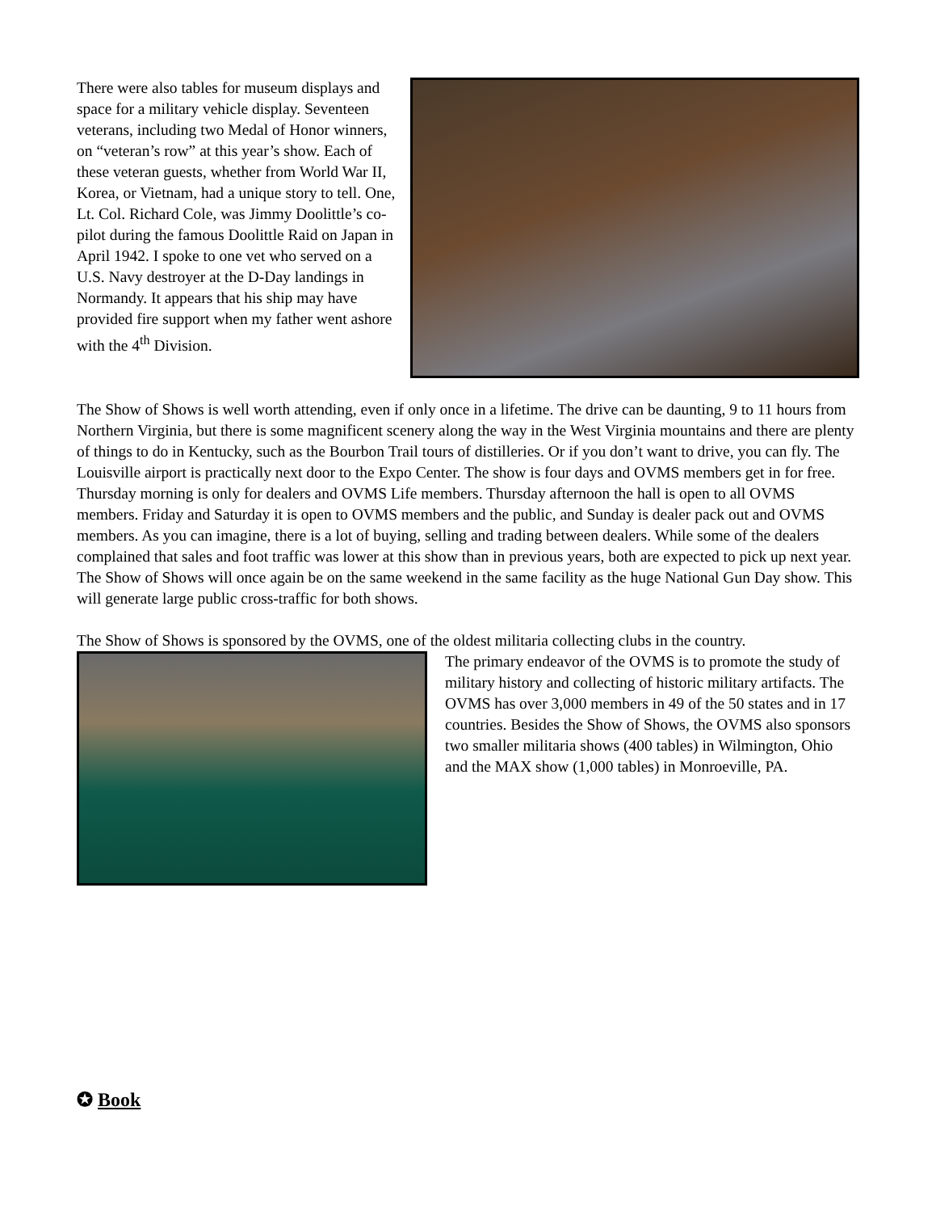There were also tables for museum displays and space for a military vehicle display. Seventeen veterans, including two Medal of Honor winners, on “veteran’s row” at this year’s show. Each of these veteran guests, whether from World War II, Korea, or Vietnam, had a unique story to tell. One, Lt. Col. Richard Cole, was Jimmy Doolittle’s co-pilot during the famous Doolittle Raid on Japan in April 1942. I spoke to one vet who served on a U.S. Navy destroyer at the D-Day landings in Normandy. It appears that his ship may have provided fire support when my father went ashore with the 4<sup>th</sup> Division.
The Show of Shows is well worth attending, even if only once in a lifetime. The drive can be daunting, 9 to 11 hours from Northern Virginia, but there is some magnificent scenery along the way in the West Virginia mountains and there are plenty of things to do in Kentucky, such as the Bourbon Trail tours of distilleries. Or if you don’t want to drive, you can fly. The Louisville airport is practically next door to the Expo Center. The show is four days and OVMS members get in for free. Thursday morning is only for dealers and OVMS Life members. Thursday afternoon the hall is open to all OVMS members. Friday and Saturday it is open to OVMS members and the public, and Sunday is dealer pack out and OVMS members. As you can imagine, there is a lot of buying, selling and trading between dealers. While some of the dealers complained that sales and foot traffic was lower at this show than in previous years, both are expected to pick up next year. The Show of Shows will once again be on the same weekend in the same facility as the huge National Gun Day show. This will generate large public cross-traffic for both shows.
The Show of Shows is sponsored by the OVMS, one of the oldest militaria collecting clubs in the country.
The primary endeavor of the OVMS is to promote the study of military history and collecting of historic military artifacts. The OVMS has over 3,000 members in 49 of the 50 states and in 17 countries. Besides the Show of Shows, the OVMS also sponsors two smaller militaria shows (400 tables) in Wilmington, Ohio and the MAX show (1,000 tables) in Monroeville, PA.
✪ Book